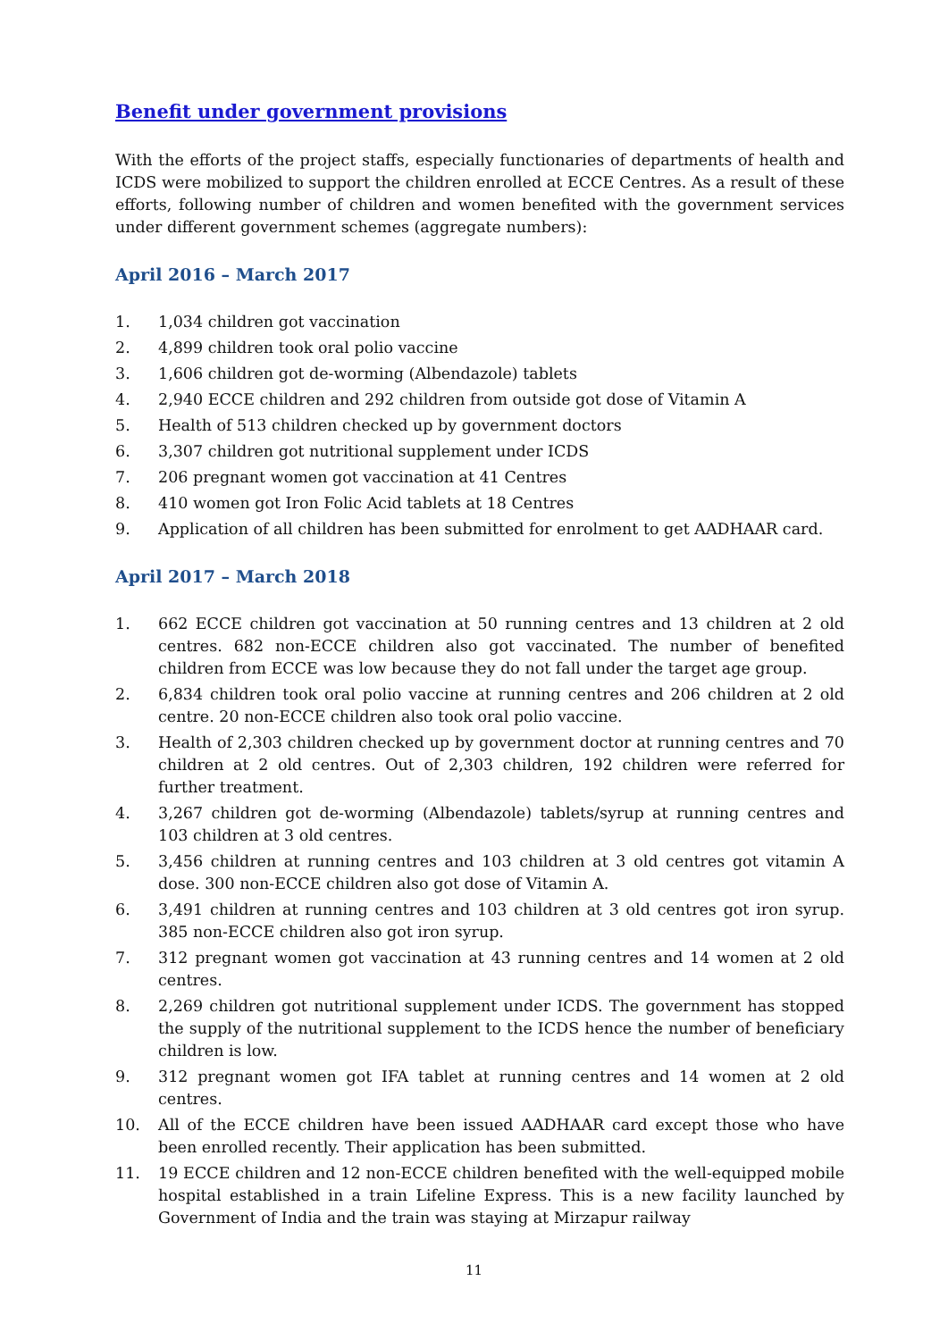Benefit under government provisions
With the efforts of the project staffs, especially functionaries of departments of health and ICDS were mobilized to support the children enrolled at ECCE Centres. As a result of these efforts, following number of children and women benefited with the government services under different government schemes (aggregate numbers):
April 2016 – March 2017
1. 1,034 children got vaccination
2. 4,899 children took oral polio vaccine
3. 1,606 children got de-worming (Albendazole) tablets
4. 2,940 ECCE children and 292 children from outside got dose of Vitamin A
5. Health of 513 children checked up by government doctors
6. 3,307 children got nutritional supplement under ICDS
7. 206 pregnant women got vaccination at 41 Centres
8. 410 women got Iron Folic Acid tablets at 18 Centres
9. Application of all children has been submitted for enrolment to get AADHAAR card.
April 2017 – March 2018
1. 662 ECCE children got vaccination at 50 running centres and 13 children at 2 old centres. 682 non-ECCE children also got vaccinated. The number of benefited children from ECCE was low because they do not fall under the target age group.
2. 6,834 children took oral polio vaccine at running centres and 206 children at 2 old centre. 20 non-ECCE children also took oral polio vaccine.
3. Health of 2,303 children checked up by government doctor at running centres and 70 children at 2 old centres. Out of 2,303 children, 192 children were referred for further treatment.
4. 3,267 children got de-worming (Albendazole) tablets/syrup at running centres and 103 children at 3 old centres.
5. 3,456 children at running centres and 103 children at 3 old centres got vitamin A dose. 300 non-ECCE children also got dose of Vitamin A.
6. 3,491 children at running centres and 103 children at 3 old centres got iron syrup. 385 non-ECCE children also got iron syrup.
7. 312 pregnant women got vaccination at 43 running centres and 14 women at 2 old centres.
8. 2,269 children got nutritional supplement under ICDS. The government has stopped the supply of the nutritional supplement to the ICDS hence the number of beneficiary children is low.
9. 312 pregnant women got IFA tablet at running centres and 14 women at 2 old centres.
10. All of the ECCE children have been issued AADHAAR card except those who have been enrolled recently. Their application has been submitted.
11. 19 ECCE children and 12 non-ECCE children benefited with the well-equipped mobile hospital established in a train Lifeline Express. This is a new facility launched by Government of India and the train was staying at Mirzapur railway
11